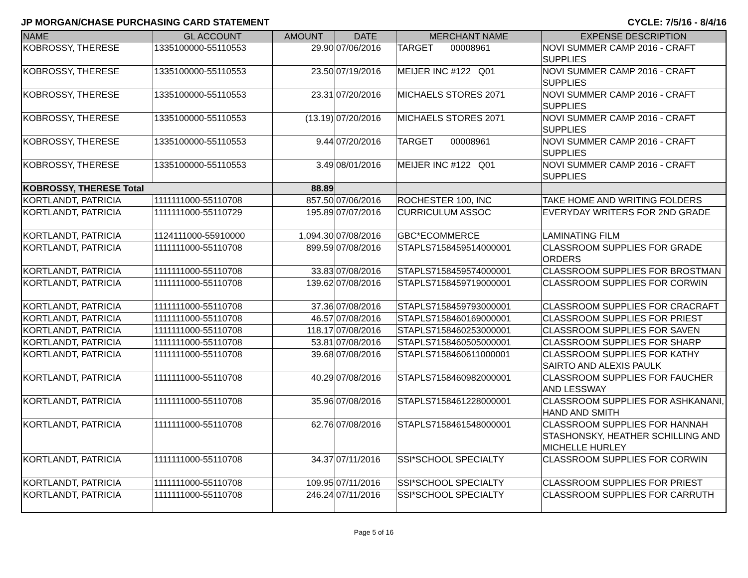JP MORGAN/CHASE PURCHASING CARD STATEMENT CYCLE: 7/5/16 - 8/4/16
| NAME | GL ACCOUNT | AMOUNT | DATE | MERCHANT NAME | EXPENSE DESCRIPTION |
| --- | --- | --- | --- | --- | --- |
| KOBROSSY, THERESE | 1335100000-55110553 | 29.90 | 07/06/2016 | TARGET 00008961 | NOVI SUMMER CAMP 2016 - CRAFT SUPPLIES |
| KOBROSSY, THERESE | 1335100000-55110553 | 23.50 | 07/19/2016 | MEIJER INC #122 Q01 | NOVI SUMMER CAMP 2016 - CRAFT SUPPLIES |
| KOBROSSY, THERESE | 1335100000-55110553 | 23.31 | 07/20/2016 | MICHAELS STORES 2071 | NOVI SUMMER CAMP 2016 - CRAFT SUPPLIES |
| KOBROSSY, THERESE | 1335100000-55110553 | (13.19) | 07/20/2016 | MICHAELS STORES 2071 | NOVI SUMMER CAMP 2016 - CRAFT SUPPLIES |
| KOBROSSY, THERESE | 1335100000-55110553 | 9.44 | 07/20/2016 | TARGET 00008961 | NOVI SUMMER CAMP 2016 - CRAFT SUPPLIES |
| KOBROSSY, THERESE | 1335100000-55110553 | 3.49 | 08/01/2016 | MEIJER INC #122 Q01 | NOVI SUMMER CAMP 2016 - CRAFT SUPPLIES |
| KOBROSSY, THERESE Total | | 88.89 | | | |
| KORTLANDT, PATRICIA | 1111111000-55110708 | 857.50 | 07/06/2016 | ROCHESTER 100, INC | TAKE HOME AND WRITING FOLDERS |
| KORTLANDT, PATRICIA | 1111111000-55110729 | 195.89 | 07/07/2016 | CURRICULUM ASSOC | EVERYDAY WRITERS FOR 2ND GRADE |
| KORTLANDT, PATRICIA | 1124111000-55910000 | 1,094.30 | 07/08/2016 | GBC*ECOMMERCE | LAMINATING FILM |
| KORTLANDT, PATRICIA | 1111111000-55110708 | 899.59 | 07/08/2016 | STAPLS7158459514000001 | CLASSROOM SUPPLIES FOR GRADE ORDERS |
| KORTLANDT, PATRICIA | 1111111000-55110708 | 33.83 | 07/08/2016 | STAPLS7158459574000001 | CLASSROOM SUPPLIES FOR BROSTMAN |
| KORTLANDT, PATRICIA | 1111111000-55110708 | 139.62 | 07/08/2016 | STAPLS7158459719000001 | CLASSROOM SUPPLIES FOR CORWIN |
| KORTLANDT, PATRICIA | 1111111000-55110708 | 37.36 | 07/08/2016 | STAPLS7158459793000001 | CLASSROOM SUPPLIES FOR CRACRAFT |
| KORTLANDT, PATRICIA | 1111111000-55110708 | 46.57 | 07/08/2016 | STAPLS7158460169000001 | CLASSROOM SUPPLIES FOR PRIEST |
| KORTLANDT, PATRICIA | 1111111000-55110708 | 118.17 | 07/08/2016 | STAPLS7158460253000001 | CLASSROOM SUPPLIES FOR SAVEN |
| KORTLANDT, PATRICIA | 1111111000-55110708 | 53.81 | 07/08/2016 | STAPLS7158460505000001 | CLASSROOM SUPPLIES FOR SHARP |
| KORTLANDT, PATRICIA | 1111111000-55110708 | 39.68 | 07/08/2016 | STAPLS7158460611000001 | CLASSROOM SUPPLIES FOR KATHY SAIRTO AND ALEXIS PAULK |
| KORTLANDT, PATRICIA | 1111111000-55110708 | 40.29 | 07/08/2016 | STAPLS7158460982000001 | CLASSROOM SUPPLIES FOR FAUCHER AND LESSWAY |
| KORTLANDT, PATRICIA | 1111111000-55110708 | 35.96 | 07/08/2016 | STAPLS7158461228000001 | CLASSROOM SUPPLIES FOR ASHKANANI, HAND AND SMITH |
| KORTLANDT, PATRICIA | 1111111000-55110708 | 62.76 | 07/08/2016 | STAPLS7158461548000001 | CLASSROOM SUPPLIES FOR HANNAH STASHONSKY, HEATHER SCHILLING AND MICHELLE HURLEY |
| KORTLANDT, PATRICIA | 1111111000-55110708 | 34.37 | 07/11/2016 | SSI*SCHOOL SPECIALTY | CLASSROOM SUPPLIES FOR CORWIN |
| KORTLANDT, PATRICIA | 1111111000-55110708 | 109.95 | 07/11/2016 | SSI*SCHOOL SPECIALTY | CLASSROOM SUPPLIES FOR PRIEST |
| KORTLANDT, PATRICIA | 1111111000-55110708 | 246.24 | 07/11/2016 | SSI*SCHOOL SPECIALTY | CLASSROOM SUPPLIES FOR CARRUTH |
Page 5 of 16